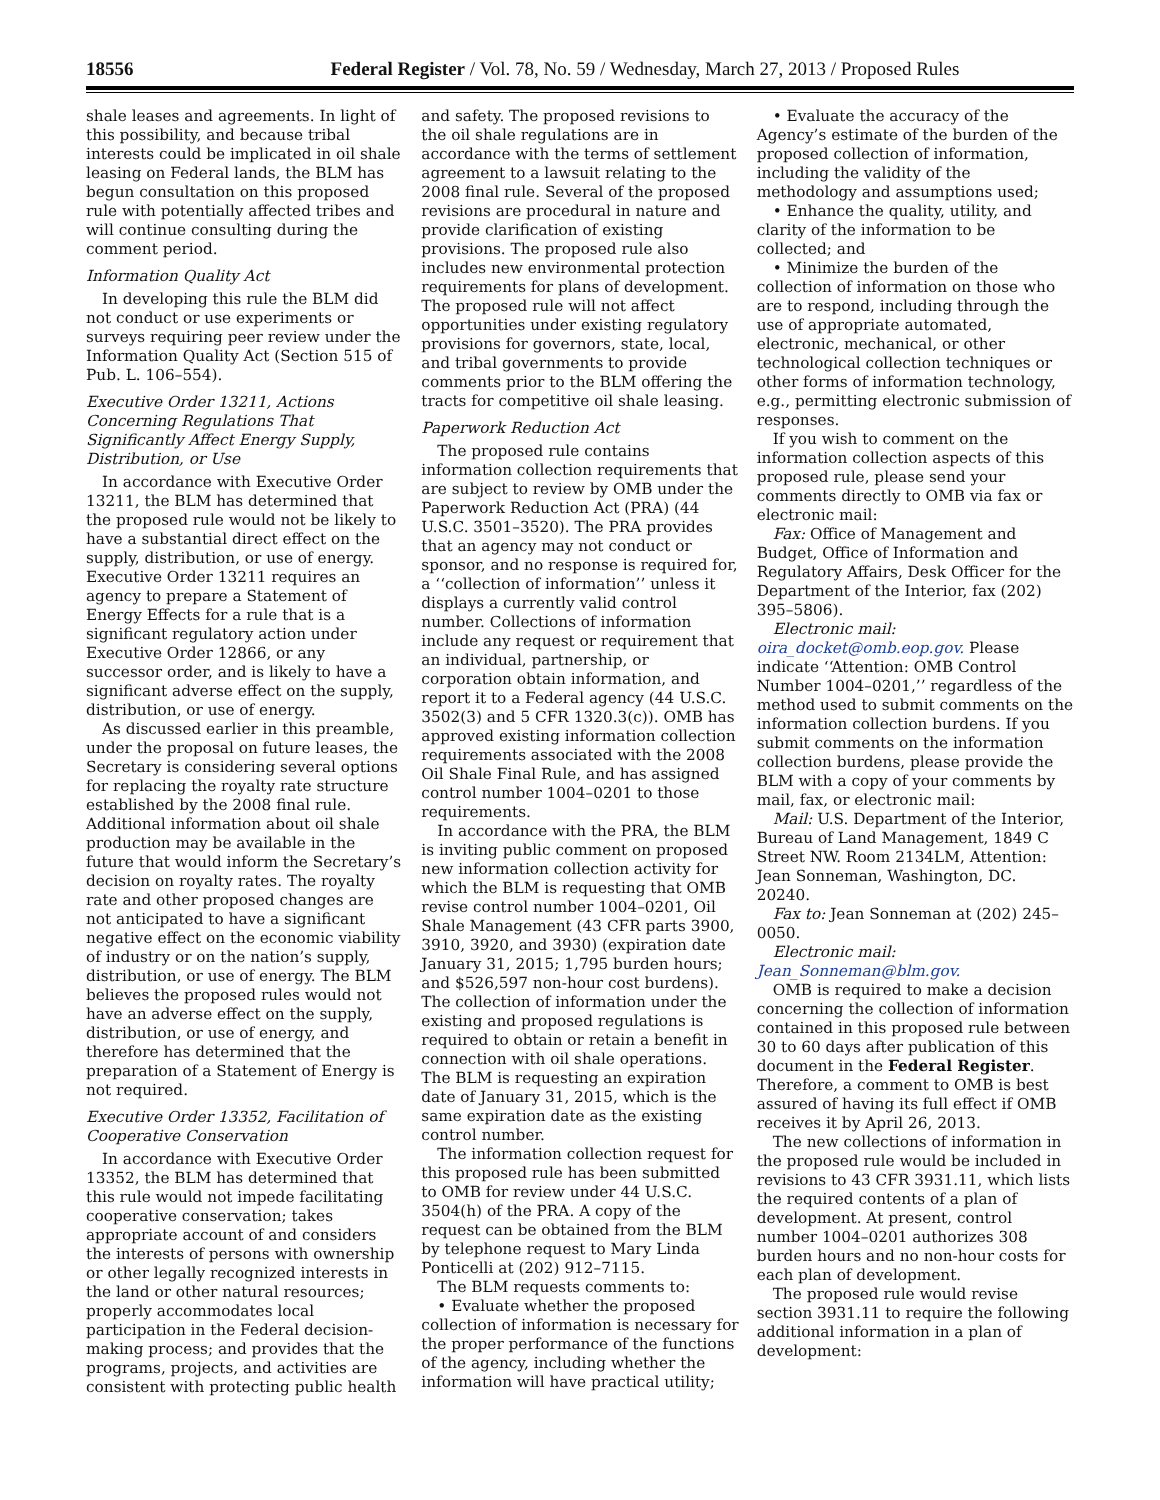18556 Federal Register / Vol. 78, No. 59 / Wednesday, March 27, 2013 / Proposed Rules
shale leases and agreements. In light of this possibility, and because tribal interests could be implicated in oil shale leasing on Federal lands, the BLM has begun consultation on this proposed rule with potentially affected tribes and will continue consulting during the comment period.
Information Quality Act
In developing this rule the BLM did not conduct or use experiments or surveys requiring peer review under the Information Quality Act (Section 515 of Pub. L. 106–554).
Executive Order 13211, Actions Concerning Regulations That Significantly Affect Energy Supply, Distribution, or Use
In accordance with Executive Order 13211, the BLM has determined that the proposed rule would not be likely to have a substantial direct effect on the supply, distribution, or use of energy. Executive Order 13211 requires an agency to prepare a Statement of Energy Effects for a rule that is a significant regulatory action under Executive Order 12866, or any successor order, and is likely to have a significant adverse effect on the supply, distribution, or use of energy.
As discussed earlier in this preamble, under the proposal on future leases, the Secretary is considering several options for replacing the royalty rate structure established by the 2008 final rule. Additional information about oil shale production may be available in the future that would inform the Secretary’s decision on royalty rates. The royalty rate and other proposed changes are not anticipated to have a significant negative effect on the economic viability of industry or on the nation’s supply, distribution, or use of energy. The BLM believes the proposed rules would not have an adverse effect on the supply, distribution, or use of energy, and therefore has determined that the preparation of a Statement of Energy is not required.
Executive Order 13352, Facilitation of Cooperative Conservation
In accordance with Executive Order 13352, the BLM has determined that this rule would not impede facilitating cooperative conservation; takes appropriate account of and considers the interests of persons with ownership or other legally recognized interests in the land or other natural resources; properly accommodates local participation in the Federal decision-making process; and provides that the programs, projects, and activities are consistent with protecting public health
and safety. The proposed revisions to the oil shale regulations are in accordance with the terms of settlement agreement to a lawsuit relating to the 2008 final rule. Several of the proposed revisions are procedural in nature and provide clarification of existing provisions. The proposed rule also includes new environmental protection requirements for plans of development. The proposed rule will not affect opportunities under existing regulatory provisions for governors, state, local, and tribal governments to provide comments prior to the BLM offering the tracts for competitive oil shale leasing.
Paperwork Reduction Act
The proposed rule contains information collection requirements that are subject to review by OMB under the Paperwork Reduction Act (PRA) (44 U.S.C. 3501–3520). The PRA provides that an agency may not conduct or sponsor, and no response is required for, a ‘‘collection of information’’ unless it displays a currently valid control number. Collections of information include any request or requirement that an individual, partnership, or corporation obtain information, and report it to a Federal agency (44 U.S.C. 3502(3) and 5 CFR 1320.3(c)). OMB has approved existing information collection requirements associated with the 2008 Oil Shale Final Rule, and has assigned control number 1004–0201 to those requirements.
In accordance with the PRA, the BLM is inviting public comment on proposed new information collection activity for which the BLM is requesting that OMB revise control number 1004–0201, Oil Shale Management (43 CFR parts 3900, 3910, 3920, and 3930) (expiration date January 31, 2015; 1,795 burden hours; and $526,597 non-hour cost burdens). The collection of information under the existing and proposed regulations is required to obtain or retain a benefit in connection with oil shale operations. The BLM is requesting an expiration date of January 31, 2015, which is the same expiration date as the existing control number.
The information collection request for this proposed rule has been submitted to OMB for review under 44 U.S.C. 3504(h) of the PRA. A copy of the request can be obtained from the BLM by telephone request to Mary Linda Ponticelli at (202) 912–7115.
The BLM requests comments to:
• Evaluate whether the proposed collection of information is necessary for the proper performance of the functions of the agency, including whether the information will have practical utility;
• Evaluate the accuracy of the Agency’s estimate of the burden of the proposed collection of information, including the validity of the methodology and assumptions used;
• Enhance the quality, utility, and clarity of the information to be collected; and
• Minimize the burden of the collection of information on those who are to respond, including through the use of appropriate automated, electronic, mechanical, or other technological collection techniques or other forms of information technology, e.g., permitting electronic submission of responses.
If you wish to comment on the information collection aspects of this proposed rule, please send your comments directly to OMB via fax or electronic mail:
Fax: Office of Management and Budget, Office of Information and Regulatory Affairs, Desk Officer for the Department of the Interior, fax (202) 395–5806).
Electronic mail: oira_docket@omb.eop.gov. Please indicate ‘‘Attention: OMB Control Number 1004–0201,’’ regardless of the method used to submit comments on the information collection burdens. If you submit comments on the information collection burdens, please provide the BLM with a copy of your comments by mail, fax, or electronic mail:
Mail: U.S. Department of the Interior, Bureau of Land Management, 1849 C Street NW. Room 2134LM, Attention: Jean Sonneman, Washington, DC. 20240.
Fax to: Jean Sonneman at (202) 245–0050.
Electronic mail: Jean_Sonneman@blm.gov.
OMB is required to make a decision concerning the collection of information contained in this proposed rule between 30 to 60 days after publication of this document in the Federal Register. Therefore, a comment to OMB is best assured of having its full effect if OMB receives it by April 26, 2013.
The new collections of information in the proposed rule would be included in revisions to 43 CFR 3931.11, which lists the required contents of a plan of development. At present, control number 1004–0201 authorizes 308 burden hours and no non-hour costs for each plan of development.
The proposed rule would revise section 3931.11 to require the following additional information in a plan of development: